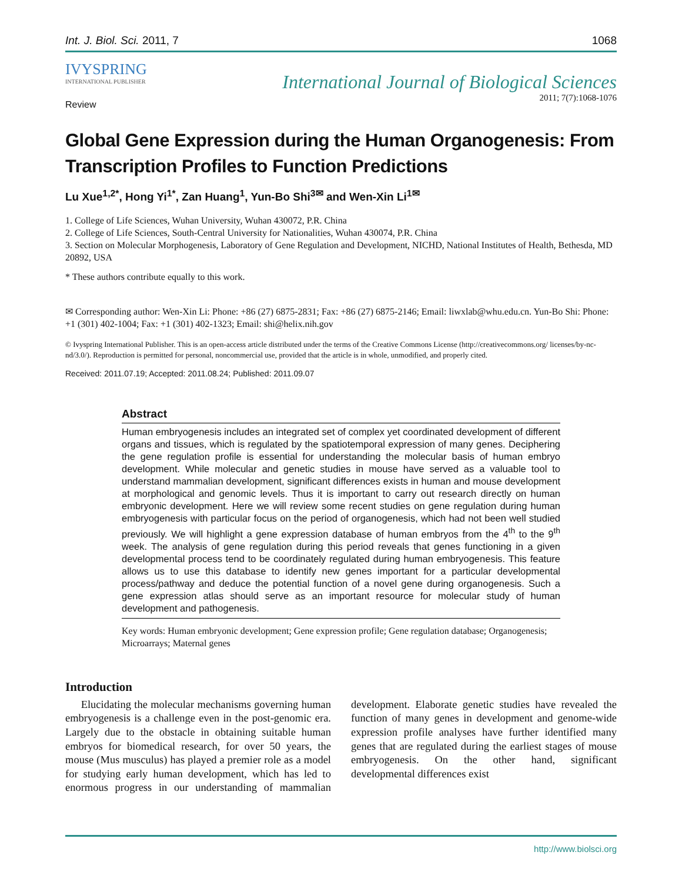Int. J. Biol. Sci. 2011, 7 1068
IVYSPRING
INTERNATIONAL PUBLISHER
International Journal of Biological Sciences
2011; 7(7):1068-1076
Review
Global Gene Expression during the Human Organogenesis: From Transcription Profiles to Function Predictions
Lu Xue<sup>1,2*</sup>, Hong Yi<sup>1*</sup>, Zan Huang<sup>1</sup>, Yun-Bo Shi<sup>3✉</sup> and Wen-Xin Li<sup>1✉</sup>
1. College of Life Sciences, Wuhan University, Wuhan 430072, P.R. China
2. College of Life Sciences, South-Central University for Nationalities, Wuhan 430074, P.R. China
3. Section on Molecular Morphogenesis, Laboratory of Gene Regulation and Development, NICHD, National Institutes of Health, Bethesda, MD 20892, USA
* These authors contribute equally to this work.
✉ Corresponding author: Wen-Xin Li: Phone: +86 (27) 6875-2831; Fax: +86 (27) 6875-2146; Email: liwxlab@whu.edu.cn. Yun-Bo Shi: Phone: +1 (301) 402-1004; Fax: +1 (301) 402-1323; Email: shi@helix.nih.gov
© Ivyspring International Publisher. This is an open-access article distributed under the terms of the Creative Commons License (http://creativecommons.org/ licenses/by-nc-nd/3.0/). Reproduction is permitted for personal, noncommercial use, provided that the article is in whole, unmodified, and properly cited.
Received: 2011.07.19; Accepted: 2011.08.24; Published: 2011.09.07
Abstract
Human embryogenesis includes an integrated set of complex yet coordinated development of different organs and tissues, which is regulated by the spatiotemporal expression of many genes. Deciphering the gene regulation profile is essential for understanding the molecular basis of human embryo development. While molecular and genetic studies in mouse have served as a valuable tool to understand mammalian development, significant differences exists in human and mouse development at morphological and genomic levels. Thus it is important to carry out research directly on human embryonic development. Here we will review some recent studies on gene regulation during human embryogenesis with particular focus on the period of organogenesis, which had not been well studied previously. We will highlight a gene expression database of human embryos from the 4<sup>th</sup> to the 9<sup>th</sup> week. The analysis of gene regulation during this period reveals that genes functioning in a given developmental process tend to be coordinately regulated during human embryogenesis. This feature allows us to use this database to identify new genes important for a particular developmental process/pathway and deduce the potential function of a novel gene during organogenesis. Such a gene expression atlas should serve as an important resource for molecular study of human development and pathogenesis.
Key words: Human embryonic development; Gene expression profile; Gene regulation database; Organogenesis; Microarrays; Maternal genes
Introduction
Elucidating the molecular mechanisms governing human embryogenesis is a challenge even in the post-genomic era. Largely due to the obstacle in obtaining suitable human embryos for biomedical research, for over 50 years, the mouse (Mus musculus) has played a premier role as a model for studying early human development, which has led to enormous progress in our understanding of mammalian development. Elaborate genetic studies have revealed the function of many genes in development and genome-wide expression profile analyses have further identified many genes that are regulated during the earliest stages of mouse embryogenesis. On the other hand, significant developmental differences exist
http://www.biolsci.org